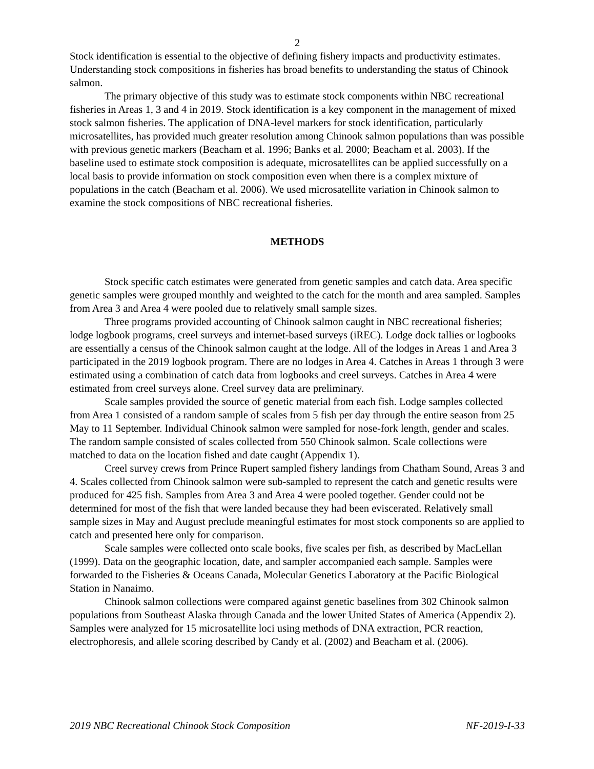2
Stock identification is essential to the objective of defining fishery impacts and productivity estimates. Understanding stock compositions in fisheries has broad benefits to understanding the status of Chinook salmon.
The primary objective of this study was to estimate stock components within NBC recreational fisheries in Areas 1, 3 and 4 in 2019. Stock identification is a key component in the management of mixed stock salmon fisheries. The application of DNA-level markers for stock identification, particularly microsatellites, has provided much greater resolution among Chinook salmon populations than was possible with previous genetic markers (Beacham et al. 1996; Banks et al. 2000; Beacham et al. 2003). If the baseline used to estimate stock composition is adequate, microsatellites can be applied successfully on a local basis to provide information on stock composition even when there is a complex mixture of populations in the catch (Beacham et al. 2006). We used microsatellite variation in Chinook salmon to examine the stock compositions of NBC recreational fisheries.
METHODS
Stock specific catch estimates were generated from genetic samples and catch data. Area specific genetic samples were grouped monthly and weighted to the catch for the month and area sampled. Samples from Area 3 and Area 4 were pooled due to relatively small sample sizes.
Three programs provided accounting of Chinook salmon caught in NBC recreational fisheries; lodge logbook programs, creel surveys and internet-based surveys (iREC). Lodge dock tallies or logbooks are essentially a census of the Chinook salmon caught at the lodge. All of the lodges in Areas 1 and Area 3 participated in the 2019 logbook program. There are no lodges in Area 4. Catches in Areas 1 through 3 were estimated using a combination of catch data from logbooks and creel surveys. Catches in Area 4 were estimated from creel surveys alone. Creel survey data are preliminary.
Scale samples provided the source of genetic material from each fish. Lodge samples collected from Area 1 consisted of a random sample of scales from 5 fish per day through the entire season from 25 May to 11 September. Individual Chinook salmon were sampled for nose-fork length, gender and scales. The random sample consisted of scales collected from 550 Chinook salmon. Scale collections were matched to data on the location fished and date caught (Appendix 1).
Creel survey crews from Prince Rupert sampled fishery landings from Chatham Sound, Areas 3 and 4. Scales collected from Chinook salmon were sub-sampled to represent the catch and genetic results were produced for 425 fish. Samples from Area 3 and Area 4 were pooled together. Gender could not be determined for most of the fish that were landed because they had been eviscerated. Relatively small sample sizes in May and August preclude meaningful estimates for most stock components so are applied to catch and presented here only for comparison.
Scale samples were collected onto scale books, five scales per fish, as described by MacLellan (1999). Data on the geographic location, date, and sampler accompanied each sample. Samples were forwarded to the Fisheries & Oceans Canada, Molecular Genetics Laboratory at the Pacific Biological Station in Nanaimo.
Chinook salmon collections were compared against genetic baselines from 302 Chinook salmon populations from Southeast Alaska through Canada and the lower United States of America (Appendix 2). Samples were analyzed for 15 microsatellite loci using methods of DNA extraction, PCR reaction, electrophoresis, and allele scoring described by Candy et al. (2002) and Beacham et al. (2006).
2019 NBC Recreational Chinook Stock Composition NF-2019-I-33